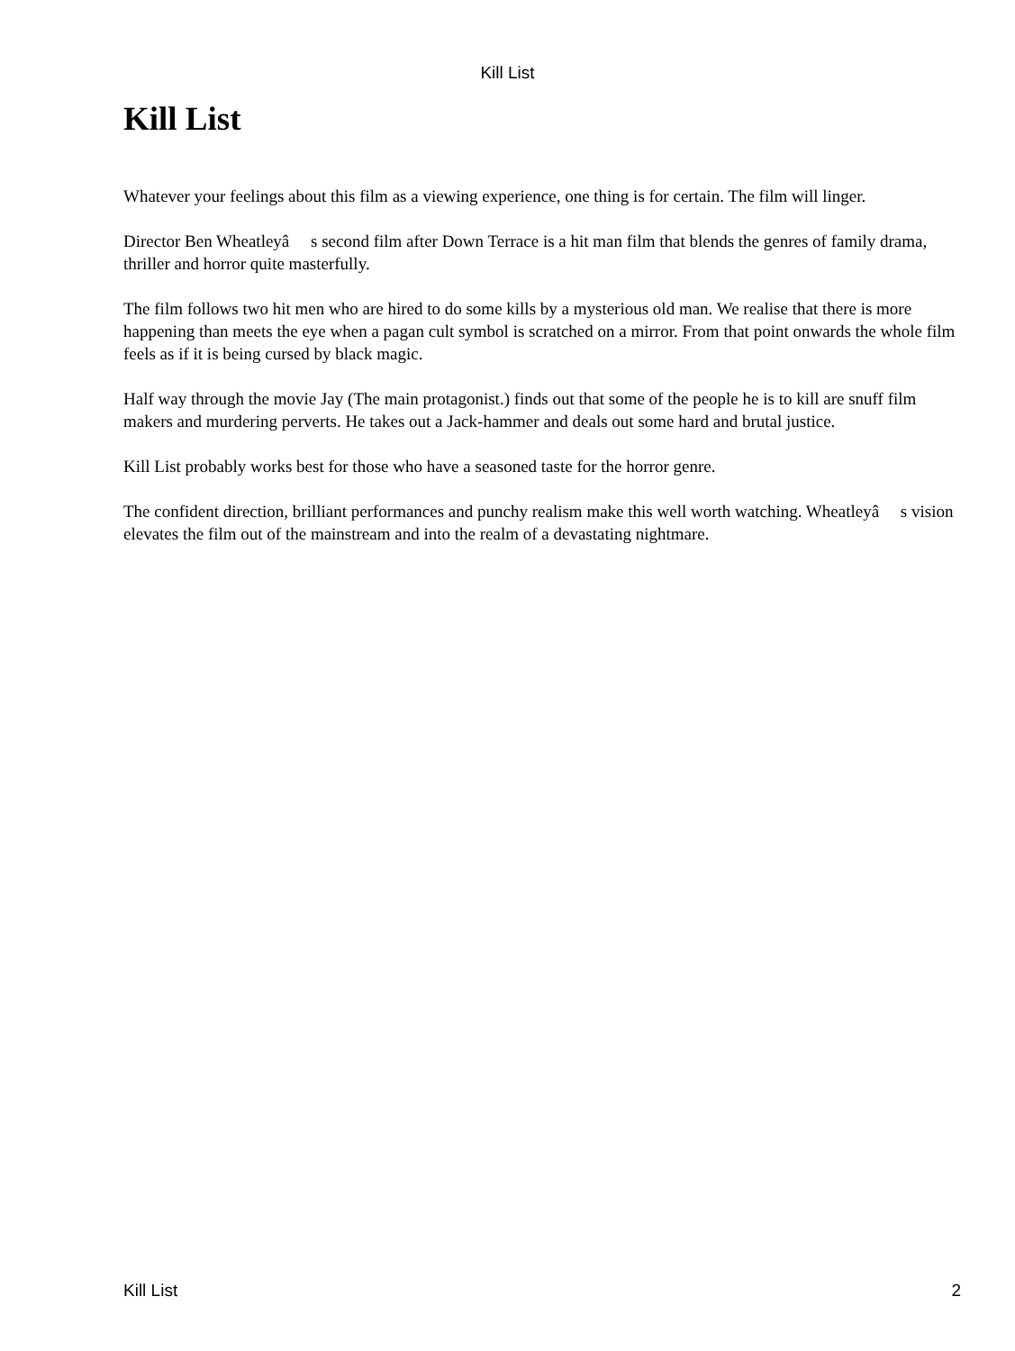Kill List
Kill List
Whatever your feelings about this film as a viewing experience, one thing is for certain. The film will linger.
Director Ben Wheatleyâ s second film after Down Terrace is a hit man film that blends the genres of family drama, thriller and horror quite masterfully.
The film follows two hit men who are hired to do some kills by a mysterious old man. We realise that there is more happening than meets the eye when a pagan cult symbol is scratched on a mirror. From that point onwards the whole film feels as if it is being cursed by black magic.
Half way through the movie Jay (The main protagonist.) finds out that some of the people he is to kill are snuff film makers and murdering perverts. He takes out a Jack-hammer and deals out some hard and brutal justice.
Kill List probably works best for those who have a seasoned taste for the horror genre.
The confident direction, brilliant performances and punchy realism make this well worth watching. Wheatleyâ s vision elevates the film out of the mainstream and into the realm of a devastating nightmare.
Kill List 2